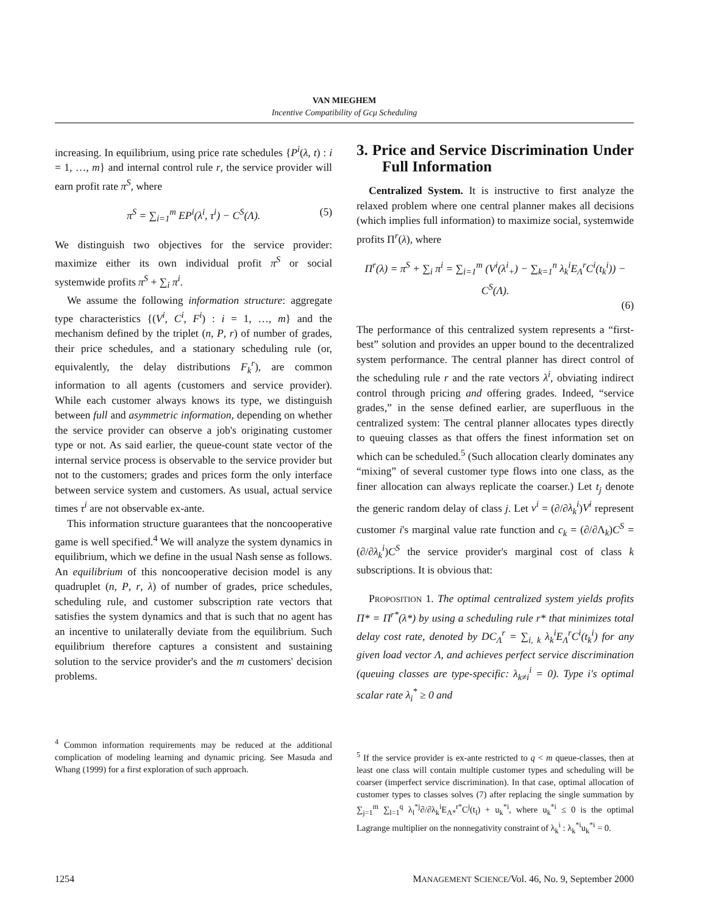VAN MIEGHEM
Incentive Compatibility of Gcμ Scheduling
increasing. In equilibrium, using price rate schedules {P<sup>i</sup>(λ, t) : i = 1, …, m} and internal control rule r, the service provider will earn profit rate π<sup>S</sup>, where
π<sup>S</sup> = ∑<sub>i=1</sub><sup>m</sup> EP<sup>i</sup>(λ<sup>i</sup>, τ<sup>i</sup>) − C<sup>S</sup>(Λ). (5)
We distinguish two objectives for the service provider: maximize either its own individual profit π<sup>S</sup> or social systemwide profits π<sup>S</sup> + ∑<sub>i</sub> π<sup>i</sup>.
We assume the following information structure: aggregate type characteristics {(V<sup>i</sup>, C<sup>i</sup>, F<sup>i</sup>) : i = 1, …, m} and the mechanism defined by the triplet (n, P, r) of number of grades, their price schedules, and a stationary scheduling rule (or, equivalently, the delay distributions F<sub>k</sub><sup>r</sup>), are common information to all agents (customers and service provider). While each customer always knows its type, we distinguish between full and asymmetric information, depending on whether the service provider can observe a job's originating customer type or not. As said earlier, the queue-count state vector of the internal service process is observable to the service provider but not to the customers; grades and prices form the only interface between service system and customers. As usual, actual service times τ<sup>i</sup> are not observable ex-ante.
This information structure guarantees that the noncooperative game is well specified.<sup>4</sup> We will analyze the system dynamics in equilibrium, which we define in the usual Nash sense as follows. An equilibrium of this noncooperative decision model is any quadruplet (n, P, r, λ) of number of grades, price schedules, scheduling rule, and customer subscription rate vectors that satisfies the system dynamics and that is such that no agent has an incentive to unilaterally deviate from the equilibrium. Such equilibrium therefore captures a consistent and sustaining solution to the service provider's and the m customers' decision problems.
<sup>4</sup> Common information requirements may be reduced at the additional complication of modeling learning and dynamic pricing. See Masuda and Whang (1999) for a first exploration of such approach.
3. Price and Service Discrimination Under Full Information
Centralized System. It is instructive to first analyze the relaxed problem where one central planner makes all decisions (which implies full information) to maximize social, systemwide profits Π<sup>r</sup>(λ), where
Π<sup>r</sup>(λ) = π<sup>S</sup> + ∑<sub>i</sub> π<sup>i</sup> = ∑<sub>i=1</sub><sup>m</sup> (V<sup>i</sup>(λ<sup>i</sup><sub>+</sub>) − ∑<sub>k=1</sub><sup>n</sup> λ<sub>k</sub><sup>i</sup>E<sub>Λ</sub><sup>r</sup>C<sup>i</sup>(t<sub>k</sub><sup>i</sup>)) − C<sup>S</sup>(Λ).
(6)
The performance of this centralized system represents a “first-best” solution and provides an upper bound to the decentralized system performance. The central planner has direct control of the scheduling rule r and the rate vectors λ<sup>i</sup>, obviating indirect control through pricing and offering grades. Indeed, “service grades,” in the sense defined earlier, are superfluous in the centralized system: The central planner allocates types directly to queuing classes as that offers the finest information set on which can be scheduled.<sup>5</sup> (Such allocation clearly dominates any “mixing” of several customer type flows into one class, as the finer allocation can always replicate the coarser.) Let t<sub>j</sub> denote the generic random delay of class j. Let v<sup>i</sup> = (∂/∂λ<sub>k</sub><sup>i</sup>)V<sup>i</sup> represent customer i's marginal value rate function and c<sub>k</sub> = (∂/∂Λ<sub>k</sub>)C<sup>S</sup> = (∂/∂λ<sub>k</sub><sup>i</sup>)C<sup>S</sup> the service provider's marginal cost of class k subscriptions. It is obvious that:
PROPOSITION 1. The optimal centralized system yields profits Π* = Π<sup>r*</sup>(λ*) by using a scheduling rule r* that minimizes total delay cost rate, denoted by DC<sub>Λ</sub><sup>r</sup> = ∑<sub>i, k</sub> λ<sub>k</sub><sup>i</sup>E<sub>Λ</sub><sup>r</sup>C<sup>i</sup>(t<sub>k</sub><sup>i</sup>) for any given load vector Λ, and achieves perfect service discrimination (queuing classes are type-specific: λ<sub>k≠i</sub><sup>i</sup> = 0). Type i's optimal scalar rate λ<sub>i</sub><sup>*</sup> ≥ 0 and
<sup>5</sup> If the service provider is ex-ante restricted to q < m queue-classes, then at least one class will contain multiple customer types and scheduling will be coarser (imperfect service discrimination). In that case, optimal allocation of customer types to classes solves (7) after replacing the single summation by ∑<sub>j=1</sub><sup>m</sup> ∑<sub>l=1</sub><sup>q</sup> λ<sub>l</sub><sup>*j</sup>∂/∂λ<sub>k</sub><sup>i</sup>E<sub>Λ*</sub><sup>r*</sup>C<sup>j</sup>(t<sub>l</sub>) + u<sub>k</sub><sup>*i</sup>, where u<sub>k</sub><sup>*i</sup> ≤ 0 is the optimal Lagrange multiplier on the nonnegativity constraint of λ<sub>k</sub><sup>i</sup> : λ<sub>k</sub><sup>*i</sup>u<sub>k</sub><sup>*i</sup> = 0.
1254 MANAGEMENT SCIENCE/Vol. 46, No. 9, September 2000